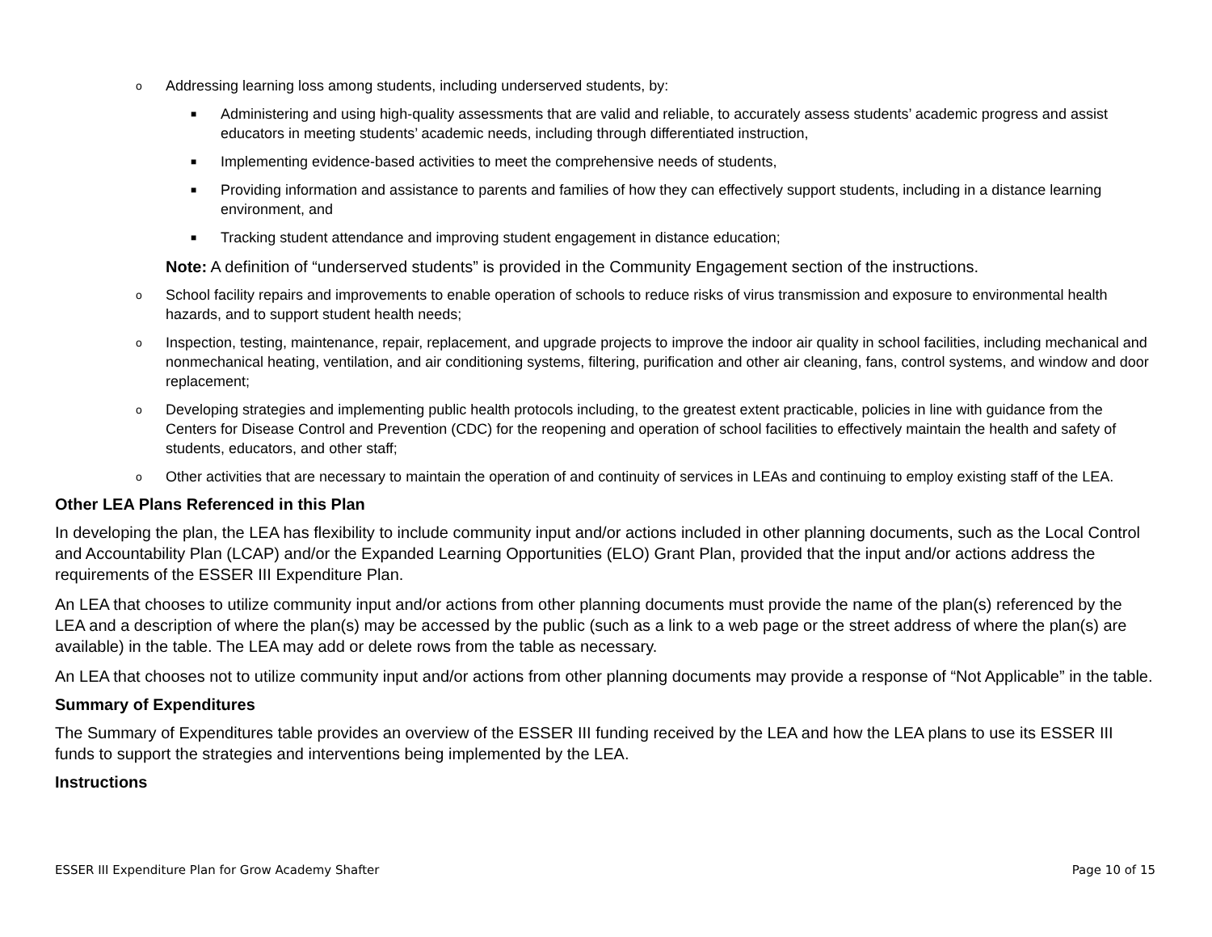o Addressing learning loss among students, including underserved students, by:
■ Administering and using high-quality assessments that are valid and reliable, to accurately assess students’ academic progress and assist educators in meeting students’ academic needs, including through differentiated instruction,
■ Implementing evidence-based activities to meet the comprehensive needs of students,
■ Providing information and assistance to parents and families of how they can effectively support students, including in a distance learning environment, and
■ Tracking student attendance and improving student engagement in distance education;
Note: A definition of “underserved students” is provided in the Community Engagement section of the instructions.
o School facility repairs and improvements to enable operation of schools to reduce risks of virus transmission and exposure to environmental health hazards, and to support student health needs;
o Inspection, testing, maintenance, repair, replacement, and upgrade projects to improve the indoor air quality in school facilities, including mechanical and nonmechanical heating, ventilation, and air conditioning systems, filtering, purification and other air cleaning, fans, control systems, and window and door replacement;
o Developing strategies and implementing public health protocols including, to the greatest extent practicable, policies in line with guidance from the Centers for Disease Control and Prevention (CDC) for the reopening and operation of school facilities to effectively maintain the health and safety of students, educators, and other staff;
o Other activities that are necessary to maintain the operation of and continuity of services in LEAs and continuing to employ existing staff of the LEA.
Other LEA Plans Referenced in this Plan
In developing the plan, the LEA has flexibility to include community input and/or actions included in other planning documents, such as the Local Control and Accountability Plan (LCAP) and/or the Expanded Learning Opportunities (ELO) Grant Plan, provided that the input and/or actions address the requirements of the ESSER III Expenditure Plan.
An LEA that chooses to utilize community input and/or actions from other planning documents must provide the name of the plan(s) referenced by the LEA and a description of where the plan(s) may be accessed by the public (such as a link to a web page or the street address of where the plan(s) are available) in the table. The LEA may add or delete rows from the table as necessary.
An LEA that chooses not to utilize community input and/or actions from other planning documents may provide a response of “Not Applicable” in the table.
Summary of Expenditures
The Summary of Expenditures table provides an overview of the ESSER III funding received by the LEA and how the LEA plans to use its ESSER III funds to support the strategies and interventions being implemented by the LEA.
Instructions
ESSER III Expenditure Plan for Grow Academy Shafter Page 10 of 15